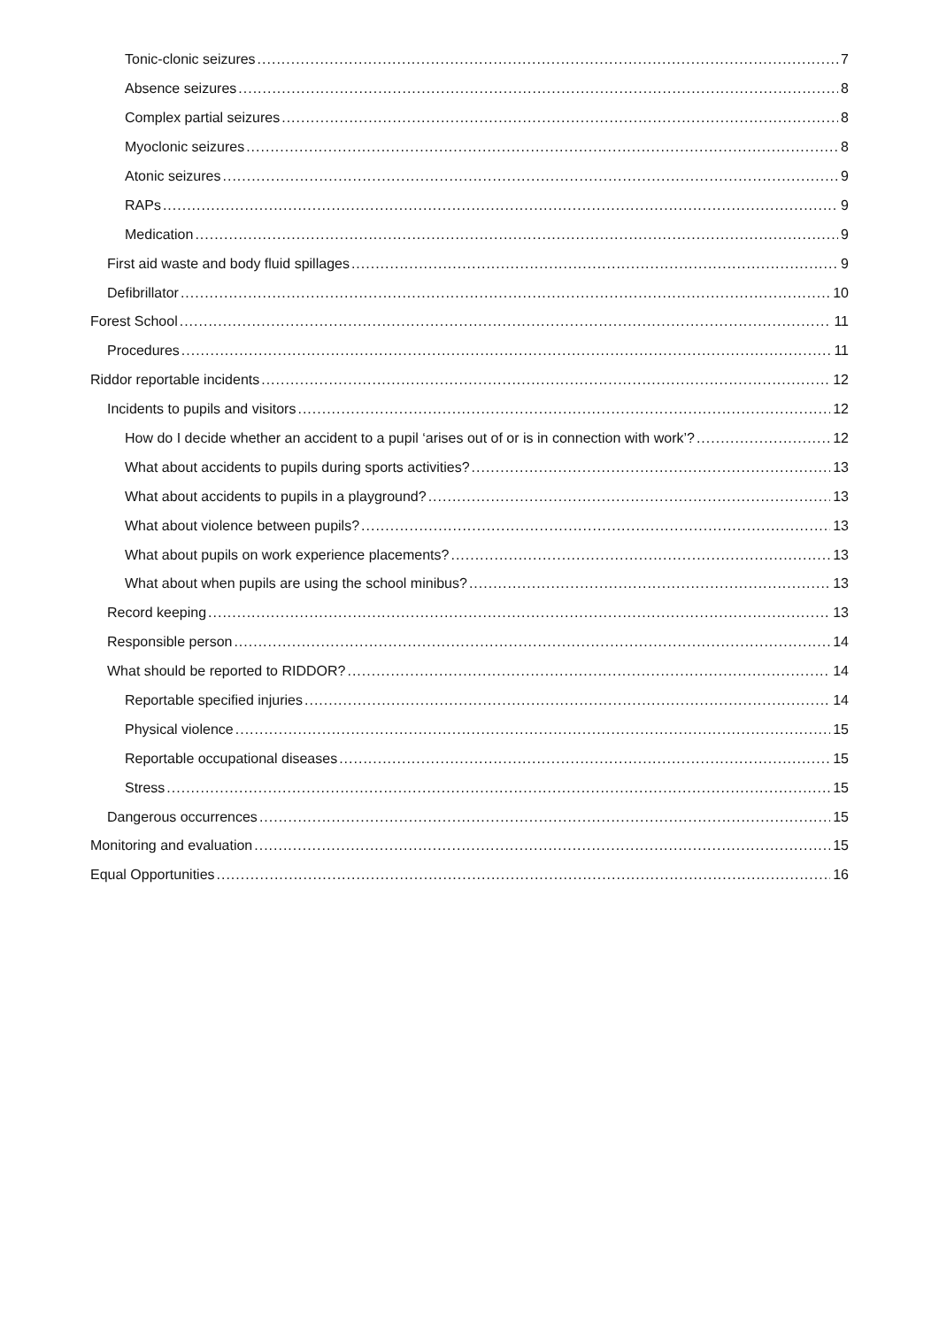Tonic-clonic seizures 7
Absence seizures 8
Complex partial seizures 8
Myoclonic seizures 8
Atonic seizures 9
RAPs 9
Medication 9
First aid waste and body fluid spillages 9
Defibrillator 10
Forest School 11
Procedures 11
Riddor reportable incidents 12
Incidents to pupils and visitors 12
How do I decide whether an accident to a pupil ‘arises out of or is in connection with work’? 12
What about accidents to pupils during sports activities? 13
What about accidents to pupils in a playground? 13
What about violence between pupils? 13
What about pupils on work experience placements? 13
What about when pupils are using the school minibus? 13
Record keeping 13
Responsible person 14
What should be reported to RIDDOR? 14
Reportable specified injuries 14
Physical violence 15
Reportable occupational diseases 15
Stress 15
Dangerous occurrences 15
Monitoring and evaluation 15
Equal Opportunities 16